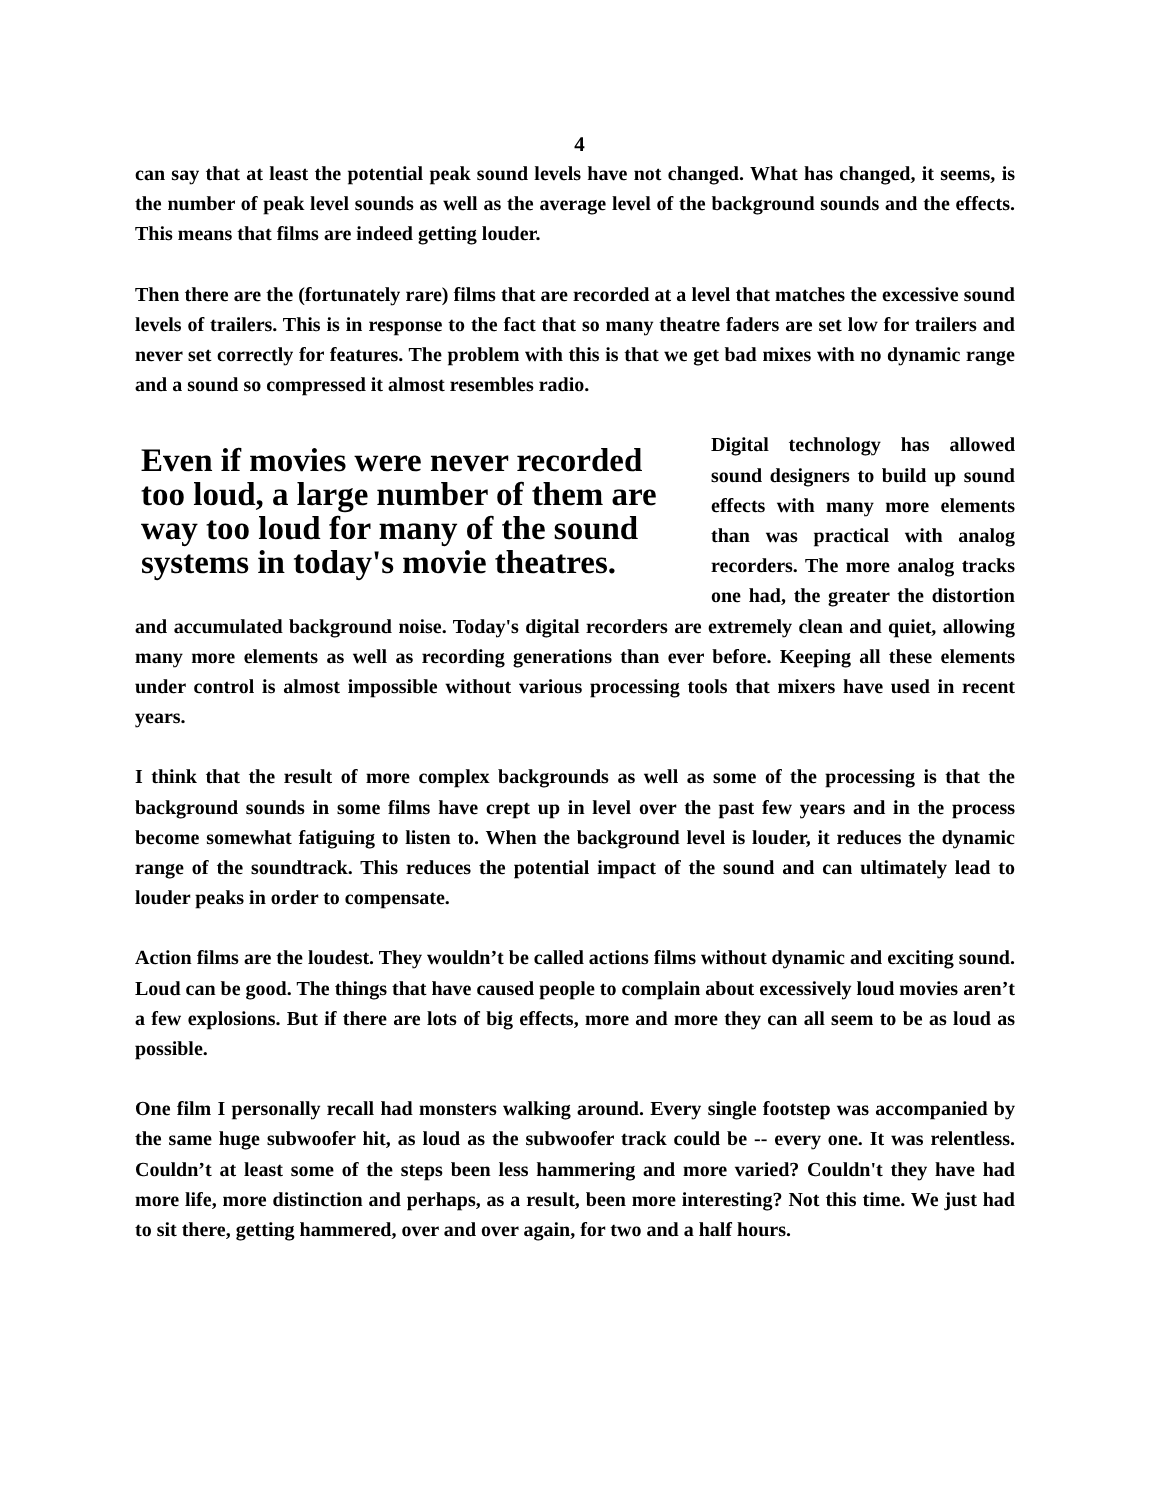4
can say that at least the potential peak sound levels have not changed. What has changed, it seems, is the number of peak level sounds as well as the average level of the background sounds and the effects. This means that films are indeed getting louder.
Then there are the (fortunately rare) films that are recorded at a level that matches the excessive sound levels of trailers. This is in response to the fact that so many theatre faders are set low for trailers and never set correctly for features. The problem with this is that we get bad mixes with no dynamic range and a sound so compressed it almost resembles radio.
Even if movies were never recorded too loud, a large number of them are way too loud for many of the sound systems in today's movie theatres. Digital technology has allowed sound designers to build up sound effects with many more elements than was practical with analog recorders. The more analog tracks one had, the greater the distortion and accumulated background noise. Today's digital recorders are extremely clean and quiet, allowing many more elements as well as recording generations than ever before. Keeping all these elements under control is almost impossible without various processing tools that mixers have used in recent years.
I think that the result of more complex backgrounds as well as some of the processing is that the background sounds in some films have crept up in level over the past few years and in the process become somewhat fatiguing to listen to. When the background level is louder, it reduces the dynamic range of the soundtrack. This reduces the potential impact of the sound and can ultimately lead to louder peaks in order to compensate.
Action films are the loudest. They wouldn’t be called actions films without dynamic and exciting sound. Loud can be good. The things that have caused people to complain about excessively loud movies aren’t a few explosions. But if there are lots of big effects, more and more they can all seem to be as loud as possible.
One film I personally recall had monsters walking around. Every single footstep was accompanied by the same huge subwoofer hit, as loud as the subwoofer track could be -- every one. It was relentless. Couldn’t at least some of the steps been less hammering and more varied? Couldn't they have had more life, more distinction and perhaps, as a result, been more interesting? Not this time. We just had to sit there, getting hammered, over and over again, for two and a half hours.